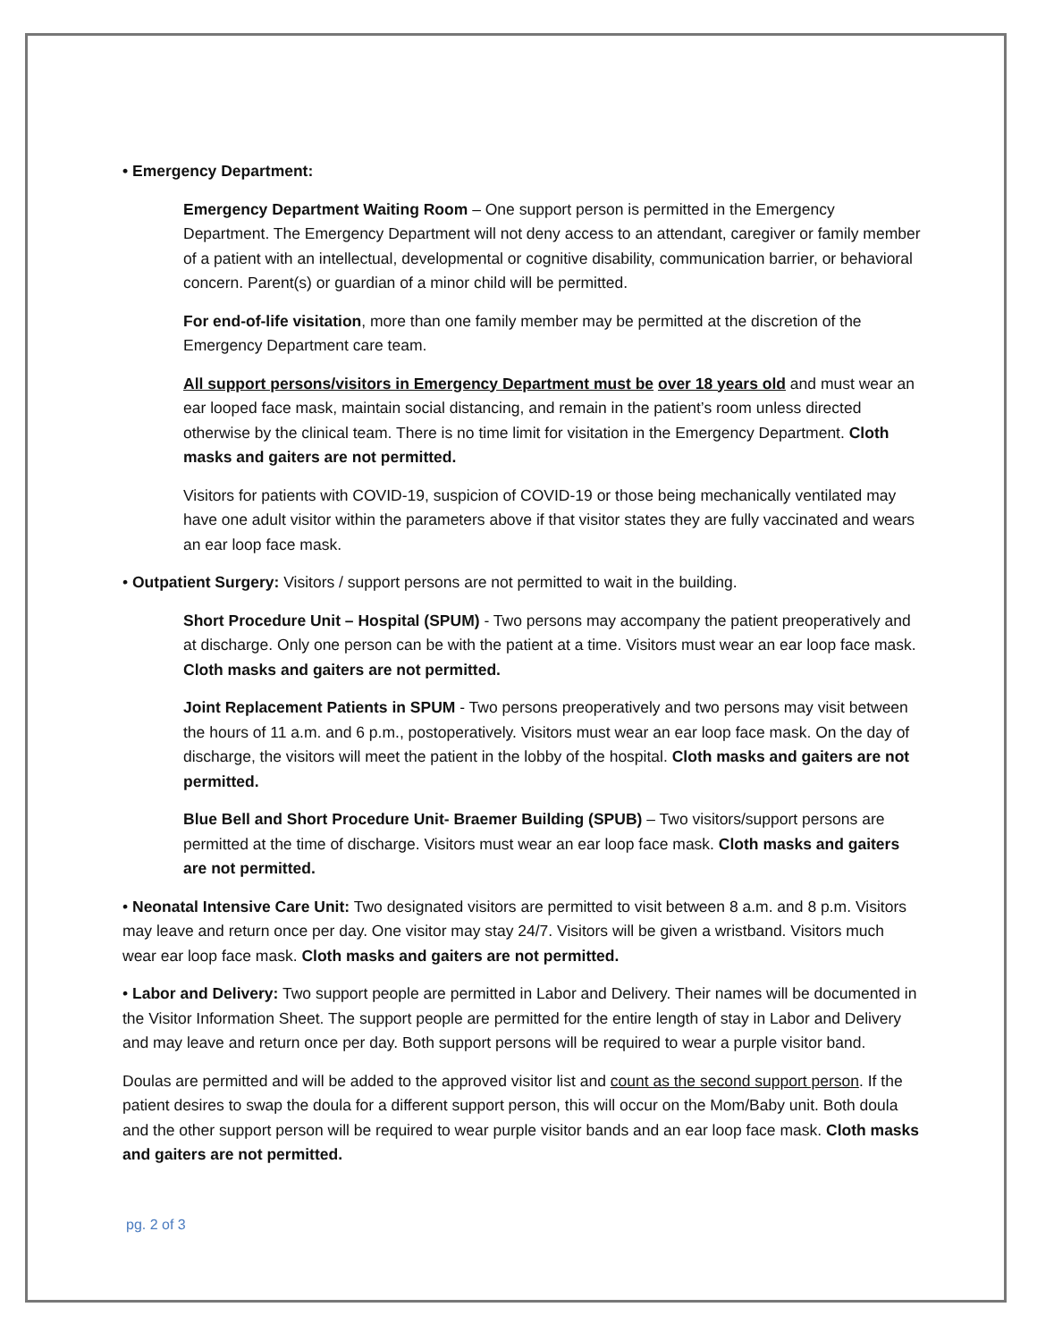• Emergency Department:
Emergency Department Waiting Room – One support person is permitted in the Emergency Department. The Emergency Department will not deny access to an attendant, caregiver or family member of a patient with an intellectual, developmental or cognitive disability, communication barrier, or behavioral concern. Parent(s) or guardian of a minor child will be permitted.
For end-of-life visitation, more than one family member may be permitted at the discretion of the Emergency Department care team.
All support persons/visitors in Emergency Department must be over 18 years old and must wear an ear looped face mask, maintain social distancing, and remain in the patient’s room unless directed otherwise by the clinical team. There is no time limit for visitation in the Emergency Department. Cloth masks and gaiters are not permitted.
Visitors for patients with COVID-19, suspicion of COVID-19 or those being mechanically ventilated may have one adult visitor within the parameters above if that visitor states they are fully vaccinated and wears an ear loop face mask.
• Outpatient Surgery: Visitors / support persons are not permitted to wait in the building.
Short Procedure Unit – Hospital (SPUM) - Two persons may accompany the patient preoperatively and at discharge. Only one person can be with the patient at a time. Visitors must wear an ear loop face mask. Cloth masks and gaiters are not permitted.
Joint Replacement Patients in SPUM - Two persons preoperatively and two persons may visit between the hours of 11 a.m. and 6 p.m., postoperatively. Visitors must wear an ear loop face mask. On the day of discharge, the visitors will meet the patient in the lobby of the hospital. Cloth masks and gaiters are not permitted.
Blue Bell and Short Procedure Unit- Braemer Building (SPUB) – Two visitors/support persons are permitted at the time of discharge. Visitors must wear an ear loop face mask. Cloth masks and gaiters are not permitted.
• Neonatal Intensive Care Unit: Two designated visitors are permitted to visit between 8 a.m. and 8 p.m. Visitors may leave and return once per day. One visitor may stay 24/7. Visitors will be given a wristband. Visitors much wear ear loop face mask. Cloth masks and gaiters are not permitted.
• Labor and Delivery: Two support people are permitted in Labor and Delivery. Their names will be documented in the Visitor Information Sheet. The support people are permitted for the entire length of stay in Labor and Delivery and may leave and return once per day. Both support persons will be required to wear a purple visitor band.
Doulas are permitted and will be added to the approved visitor list and count as the second support person. If the patient desires to swap the doula for a different support person, this will occur on the Mom/Baby unit. Both doula and the other support person will be required to wear purple visitor bands and an ear loop face mask. Cloth masks and gaiters are not permitted.
pg. 2 of 3